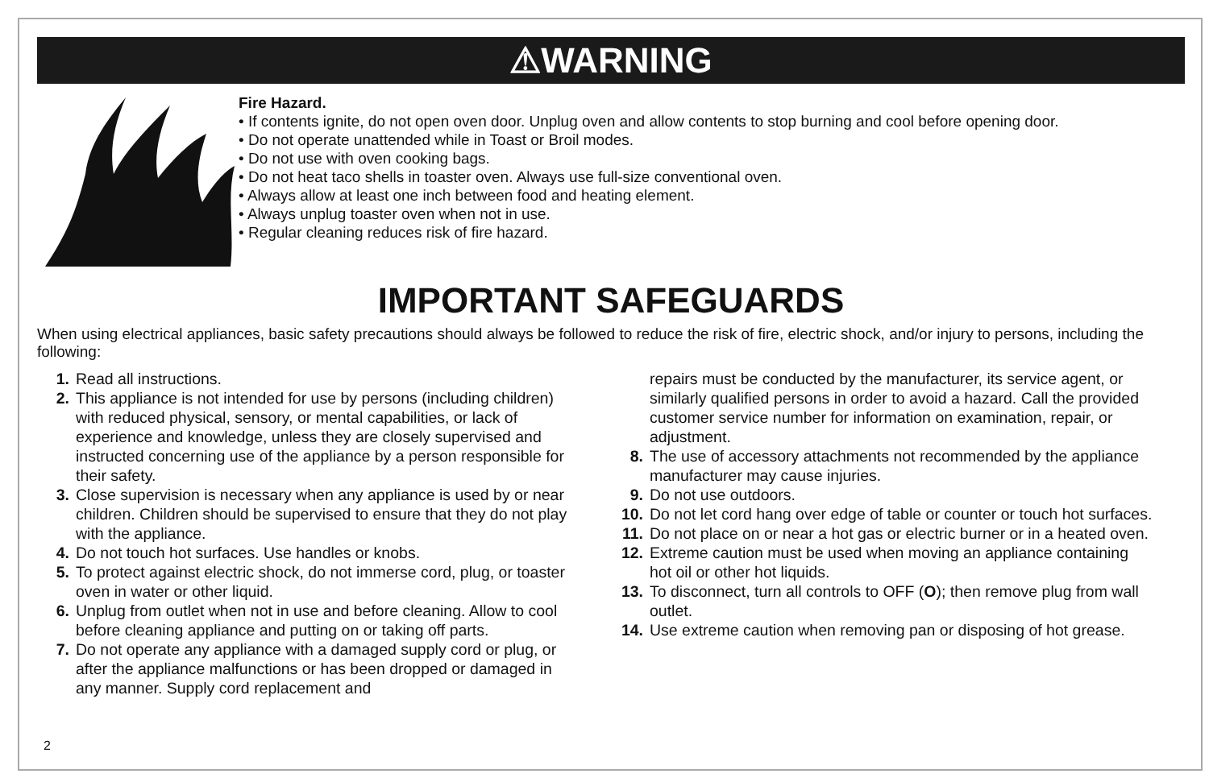⚠WARNING
Fire Hazard.
• If contents ignite, do not open oven door. Unplug oven and allow contents to stop burning and cool before opening door.
• Do not operate unattended while in Toast or Broil modes.
• Do not use with oven cooking bags.
• Do not heat taco shells in toaster oven. Always use full-size conventional oven.
• Always allow at least one inch between food and heating element.
• Always unplug toaster oven when not in use.
• Regular cleaning reduces risk of fire hazard.
IMPORTANT SAFEGUARDS
When using electrical appliances, basic safety precautions should always be followed to reduce the risk of fire, electric shock, and/or injury to persons, including the following:
1. Read all instructions.
2. This appliance is not intended for use by persons (including children) with reduced physical, sensory, or mental capabilities, or lack of experience and knowledge, unless they are closely supervised and instructed concerning use of the appliance by a person responsible for their safety.
3. Close supervision is necessary when any appliance is used by or near children. Children should be supervised to ensure that they do not play with the appliance.
4. Do not touch hot surfaces. Use handles or knobs.
5. To protect against electric shock, do not immerse cord, plug, or toaster oven in water or other liquid.
6. Unplug from outlet when not in use and before cleaning. Allow to cool before cleaning appliance and putting on or taking off parts.
7. Do not operate any appliance with a damaged supply cord or plug, or after the appliance malfunctions or has been dropped or damaged in any manner. Supply cord replacement and
repairs must be conducted by the manufacturer, its service agent, or similarly qualified persons in order to avoid a hazard. Call the provided customer service number for information on examination, repair, or adjustment.
8. The use of accessory attachments not recommended by the appliance manufacturer may cause injuries.
9. Do not use outdoors.
10. Do not let cord hang over edge of table or counter or touch hot surfaces.
11. Do not place on or near a hot gas or electric burner or in a heated oven.
12. Extreme caution must be used when moving an appliance containing hot oil or other hot liquids.
13. To disconnect, turn all controls to OFF (O); then remove plug from wall outlet.
14. Use extreme caution when removing pan or disposing of hot grease.
2